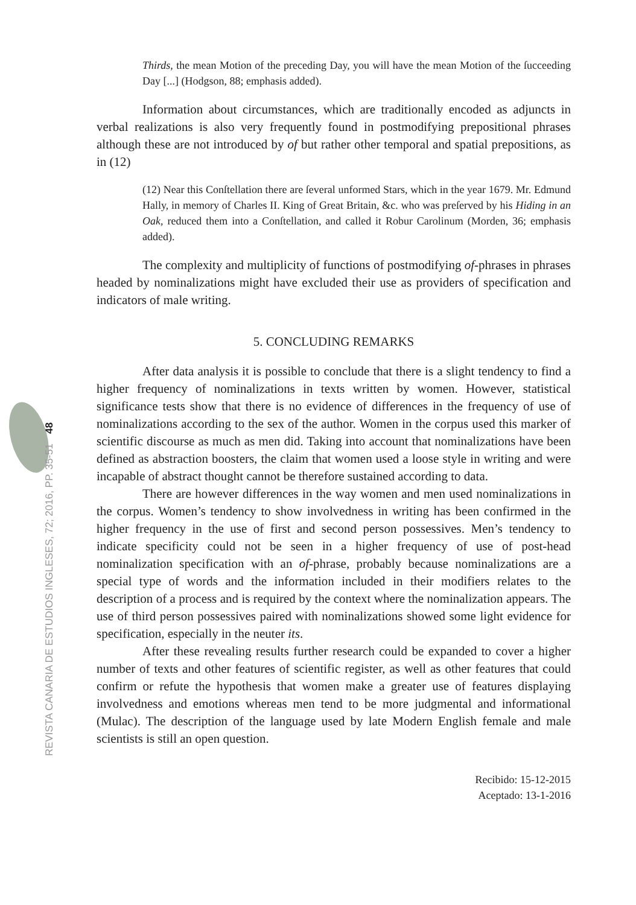48
REVISTA CANARIA DE ESTUDIOS INGLESES, 72; 2016, PP. 35-51
Thirds, the mean Motion of the preceding Day, you will have the mean Motion of the ſucceeding Day [...] (Hodgson, 88; emphasis added).
Information about circumstances, which are traditionally encoded as adjuncts in verbal realizations is also very frequently found in postmodifying prepositional phrases although these are not introduced by of but rather other temporal and spatial prepositions, as in (12)
(12) Near this Conſtellation there are ſeveral unformed Stars, which in the year 1679. Mr. Edmund Hally, in memory of Charles II. King of Great Britain, &c. who was preſerved by his Hiding in an Oak, reduced them into a Conſtellation, and called it Robur Carolinum (Morden, 36; emphasis added).
The complexity and multiplicity of functions of postmodifying of-phrases in phrases headed by nominalizations might have excluded their use as providers of specification and indicators of male writing.
5. CONCLUDING REMARKS
After data analysis it is possible to conclude that there is a slight tendency to find a higher frequency of nominalizations in texts written by women. However, statistical significance tests show that there is no evidence of differences in the frequency of use of nominalizations according to the sex of the author. Women in the corpus used this marker of scientific discourse as much as men did. Taking into account that nominalizations have been defined as abstraction boosters, the claim that women used a loose style in writing and were incapable of abstract thought cannot be therefore sustained according to data.
There are however differences in the way women and men used nominalizations in the corpus. Women’s tendency to show involvedness in writing has been confirmed in the higher frequency in the use of first and second person possessives. Men’s tendency to indicate specificity could not be seen in a higher frequency of use of post-head nominalization specification with an of-phrase, probably because nominalizations are a special type of words and the information included in their modifiers relates to the description of a process and is required by the context where the nominalization appears. The use of third person possessives paired with nominalizations showed some light evidence for specification, especially in the neuter its.
After these revealing results further research could be expanded to cover a higher number of texts and other features of scientific register, as well as other features that could confirm or refute the hypothesis that women make a greater use of features displaying involvedness and emotions whereas men tend to be more judgmental and informational (Mulac). The description of the language used by late Modern English female and male scientists is still an open question.
Recibido: 15-12-2015
Aceptado: 13-1-2016